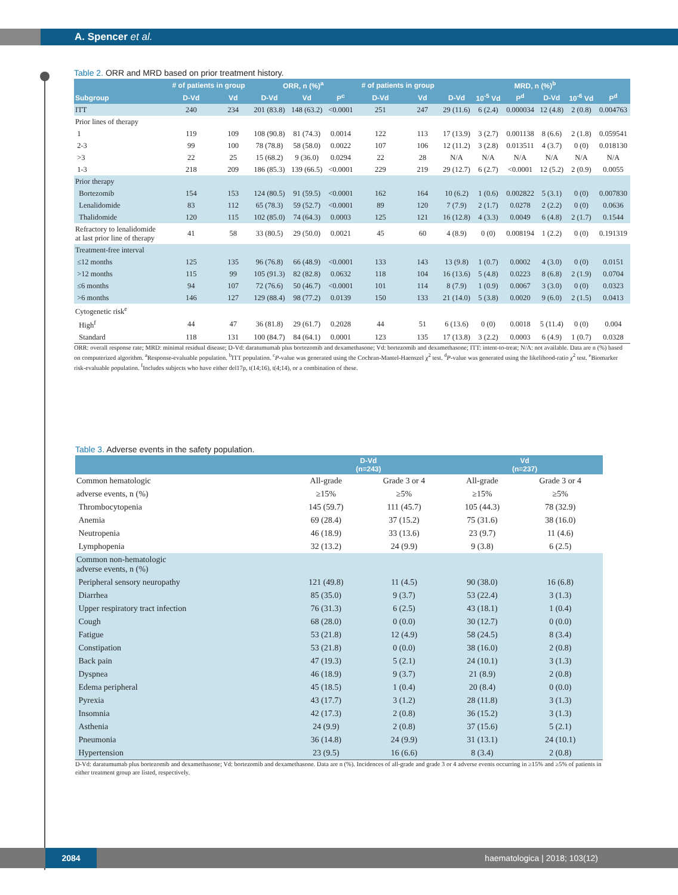A. Spencer et al.
Table 2. ORR and MRD based on prior treatment history.
| | # of patients in group | | ORR, n (%)<sup>a</sup> | | | # of patients in group | | MRD, n (%)<sup>b</sup> | | | | | |
| --- | --- | --- | --- | --- | --- | --- | --- | --- | --- | --- | --- | --- | --- |
| Subgroup | D-Vd | Vd | D-Vd | Vd | P<sup>c</sup> | D-Vd | Vd | D-Vd | 10<sup>-5</sup> Vd | P<sup>d</sup> | D-Vd | 10<sup>-6</sup> Vd | P<sup>d</sup> |
| ITT | 240 | 234 | 201 (83.8) | 148 (63.2) | <0.0001 | 251 | 247 | 29 (11.6) | 6 (2.4) | 0.000034 | 12 (4.8) | 2 (0.8) | 0.004763 |
| Prior lines of therapy | | | | | | | | | | | | | |
| 1 | 119 | 109 | 108 (90.8) | 81 (74.3) | 0.0014 | 122 | 113 | 17 (13.9) | 3 (2.7) | 0.001138 | 8 (6.6) | 2 (1.8) | 0.059541 |
| 2-3 | 99 | 100 | 78 (78.8) | 58 (58.0) | 0.0022 | 107 | 106 | 12 (11.2) | 3 (2.8) | 0.013511 | 4 (3.7) | 0 (0) | 0.018130 |
| >3 | 22 | 25 | 15 (68.2) | 9 (36.0) | 0.0294 | 22 | 28 | N/A | N/A | N/A | N/A | N/A | N/A |
| 1-3 | 218 | 209 | 186 (85.3) | 139 (66.5) | <0.0001 | 229 | 219 | 29 (12.7) | 6 (2.7) | <0.0001 | 12 (5.2) | 2 (0.9) | 0.0055 |
| Prior therapy | | | | | | | | | | | | | |
| Bortezomib | 154 | 153 | 124 (80.5) | 91 (59.5) | <0.0001 | 162 | 164 | 10 (6.2) | 1 (0.6) | 0.002822 | 5 (3.1) | 0 (0) | 0.007830 |
| Lenalidomide | 83 | 112 | 65 (78.3) | 59 (52.7) | <0.0001 | 89 | 120 | 7 (7.9) | 2 (1.7) | 0.0278 | 2 (2.2) | 0 (0) | 0.0636 |
| Thalidomide | 120 | 115 | 102 (85.0) | 74 (64.3) | 0.0003 | 125 | 121 | 16 (12.8) | 4 (3.3) | 0.0049 | 6 (4.8) | 2 (1.7) | 0.1544 |
| Refractory to lenalidomide at last prior line of therapy | 41 | 58 | 33 (80.5) | 29 (50.0) | 0.0021 | 45 | 60 | 4 (8.9) | 0 (0) | 0.008194 | 1 (2.2) | 0 (0) | 0.191319 |
| Treatment-free interval | | | | | | | | | | | | | |
| ≤12 months | 125 | 135 | 96 (76.8) | 66 (48.9) | <0.0001 | 133 | 143 | 13 (9.8) | 1 (0.7) | 0.0002 | 4 (3.0) | 0 (0) | 0.0151 |
| >12 months | 115 | 99 | 105 (91.3) | 82 (82.8) | 0.0632 | 118 | 104 | 16 (13.6) | 5 (4.8) | 0.0223 | 8 (6.8) | 2 (1.9) | 0.0704 |
| ≤6 months | 94 | 107 | 72 (76.6) | 50 (46.7) | <0.0001 | 101 | 114 | 8 (7.9) | 1 (0.9) | 0.0067 | 3 (3.0) | 0 (0) | 0.0323 |
| >6 months | 146 | 127 | 129 (88.4) | 98 (77.2) | 0.0139 | 150 | 133 | 21 (14.0) | 5 (3.8) | 0.0020 | 9 (6.0) | 2 (1.5) | 0.0413 |
| Cytogenetic risk<sup>e</sup> | | | | | | | | | | | | | |
| High<sup>f</sup> | 44 | 47 | 36 (81.8) | 29 (61.7) | 0.2028 | 44 | 51 | 6 (13.6) | 0 (0) | 0.0018 | 5 (11.4) | 0 (0) | 0.004 |
| Standard | 118 | 131 | 100 (84.7) | 84 (64.1) | 0.0001 | 123 | 135 | 17 (13.8) | 3 (2.2) | 0.0003 | 6 (4.9) | 1 (0.7) | 0.0328 |
ORR: overall response rate; MRD: minimal residual disease; D-Vd: daratumumab plus bortezomib and dexamethasone; Vd: bortezomib and dexamethasone; ITT: intent-to-treat; N/A: not available. Data are n (%) based on computerized algorithm. <sup>a</sup>Response-evaluable population. <sup>b</sup>ITT population. <sup>c</sup>P-value was generated using the Cochran-Mantel-Haenszel χ<sup>2</sup> test. <sup>d</sup>P-value was generated using the likelihood-ratio χ<sup>2</sup> test. <sup>e</sup>Biomarker risk-evaluable population. <sup>f</sup>Includes subjects who have either del17p, t(14;16), t(4;14), or a combination of these.
Table 3. Adverse events in the safety population.
| | D-Vd (n=243) | | Vd (n=237) | |
| --- | --- | --- | --- | --- |
| Common hematologic | All-grade | Grade 3 or 4 | All-grade | Grade 3 or 4 |
| adverse events, n (%) | ≥15% | ≥5% | ≥15% | ≥5% |
| Thrombocytopenia | 145 (59.7) | 111 (45.7) | 105 (44.3) | 78 (32.9) |
| Anemia | 69 (28.4) | 37 (15.2) | 75 (31.6) | 38 (16.0) |
| Neutropenia | 46 (18.9) | 33 (13.6) | 23 (9.7) | 11 (4.6) |
| Lymphopenia | 32 (13.2) | 24 (9.9) | 9 (3.8) | 6 (2.5) |
| Common non-hematologic adverse events, n (%) | | | | |
| Peripheral sensory neuropathy | 121 (49.8) | 11 (4.5) | 90 (38.0) | 16 (6.8) |
| Diarrhea | 85 (35.0) | 9 (3.7) | 53 (22.4) | 3 (1.3) |
| Upper respiratory tract infection | 76 (31.3) | 6 (2.5) | 43 (18.1) | 1 (0.4) |
| Cough | 68 (28.0) | 0 (0.0) | 30 (12.7) | 0 (0.0) |
| Fatigue | 53 (21.8) | 12 (4.9) | 58 (24.5) | 8 (3.4) |
| Constipation | 53 (21.8) | 0 (0.0) | 38 (16.0) | 2 (0.8) |
| Back pain | 47 (19.3) | 5 (2.1) | 24 (10.1) | 3 (1.3) |
| Dyspnea | 46 (18.9) | 9 (3.7) | 21 (8.9) | 2 (0.8) |
| Edema peripheral | 45 (18.5) | 1 (0.4) | 20 (8.4) | 0 (0.0) |
| Pyrexia | 43 (17.7) | 3 (1.2) | 28 (11.8) | 3 (1.3) |
| Insomnia | 42 (17.3) | 2 (0.8) | 36 (15.2) | 3 (1.3) |
| Asthenia | 24 (9.9) | 2 (0.8) | 37 (15.6) | 5 (2.1) |
| Pneumonia | 36 (14.8) | 24 (9.9) | 31 (13.1) | 24 (10.1) |
| Hypertension | 23 (9.5) | 16 (6.6) | 8 (3.4) | 2 (0.8) |
D-Vd: daratumumab plus bortezomib and dexamethasone; Vd: bortezomib and dexamethasone. Data are n (%). Incidences of all-grade and grade 3 or 4 adverse events occurring in ≥15% and ≥5% of patients in either treatment group are listed, respectively.
2084 haematologica | 2018; 103(12)